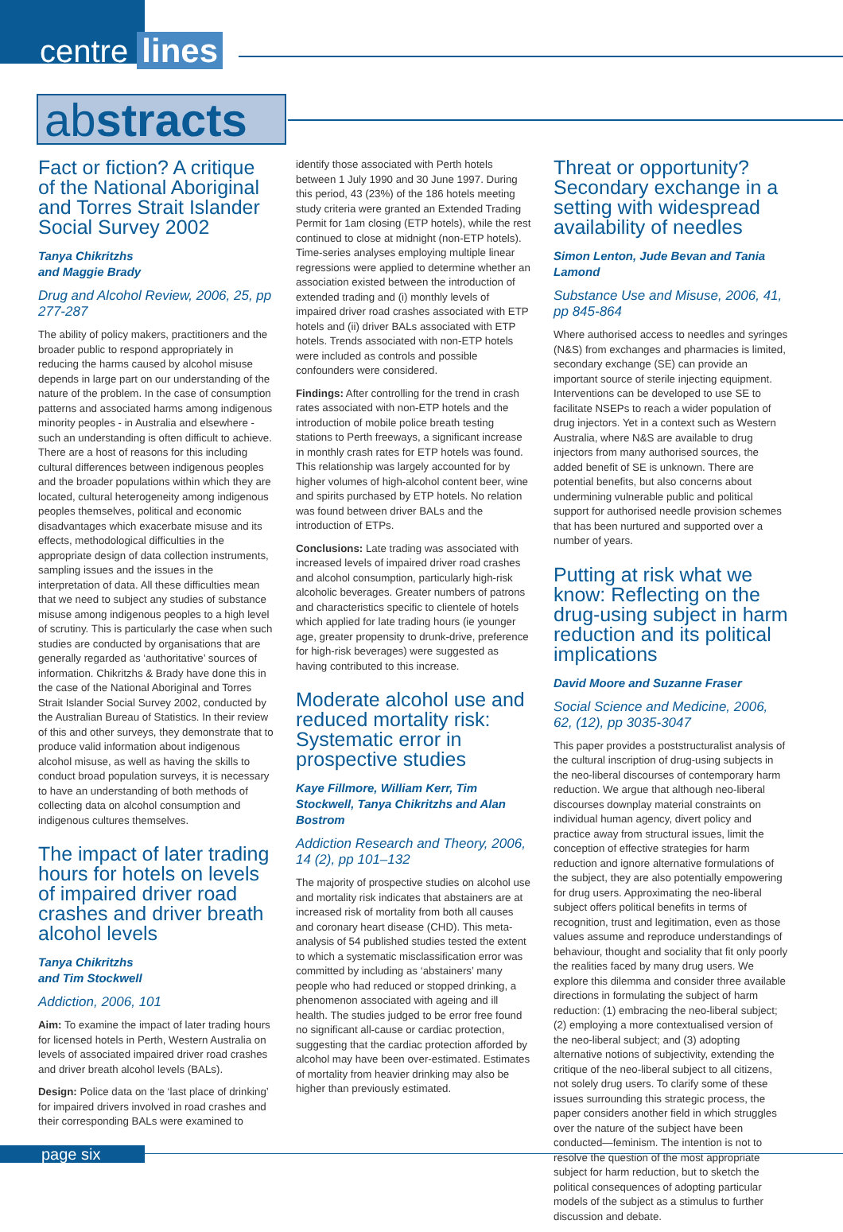centre lines
abstracts
Fact or fiction? A critique of the National Aboriginal and Torres Strait Islander Social Survey 2002
Tanya Chikritzhs
and Maggie Brady
Drug and Alcohol Review, 2006, 25, pp 277-287
The ability of policy makers, practitioners and the broader public to respond appropriately in reducing the harms caused by alcohol misuse depends in large part on our understanding of the nature of the problem. In the case of consumption patterns and associated harms among indigenous minority peoples - in Australia and elsewhere - such an understanding is often difficult to achieve. There are a host of reasons for this including cultural differences between indigenous peoples and the broader populations within which they are located, cultural heterogeneity among indigenous peoples themselves, political and economic disadvantages which exacerbate misuse and its effects, methodological difficulties in the appropriate design of data collection instruments, sampling issues and the issues in the interpretation of data. All these difficulties mean that we need to subject any studies of substance misuse among indigenous peoples to a high level of scrutiny. This is particularly the case when such studies are conducted by organisations that are generally regarded as ‘authoritative’ sources of information. Chikritzhs & Brady have done this in the case of the National Aboriginal and Torres Strait Islander Social Survey 2002, conducted by the Australian Bureau of Statistics. In their review of this and other surveys, they demonstrate that to produce valid information about indigenous alcohol misuse, as well as having the skills to conduct broad population surveys, it is necessary to have an understanding of both methods of collecting data on alcohol consumption and indigenous cultures themselves.
The impact of later trading hours for hotels on levels of impaired driver road crashes and driver breath alcohol levels
Tanya Chikritzhs
and Tim Stockwell
Addiction, 2006, 101
Aim: To examine the impact of later trading hours for licensed hotels in Perth, Western Australia on levels of associated impaired driver road crashes and driver breath alcohol levels (BALs).
Design: Police data on the ‘last place of drinking’ for impaired drivers involved in road crashes and their corresponding BALs were examined to
identify those associated with Perth hotels between 1 July 1990 and 30 June 1997. During this period, 43 (23%) of the 186 hotels meeting study criteria were granted an Extended Trading Permit for 1am closing (ETP hotels), while the rest continued to close at midnight (non-ETP hotels). Time-series analyses employing multiple linear regressions were applied to determine whether an association existed between the introduction of extended trading and (i) monthly levels of impaired driver road crashes associated with ETP hotels and (ii) driver BALs associated with ETP hotels. Trends associated with non-ETP hotels were included as controls and possible confounders were considered.
Findings: After controlling for the trend in crash rates associated with non-ETP hotels and the introduction of mobile police breath testing stations to Perth freeways, a significant increase in monthly crash rates for ETP hotels was found. This relationship was largely accounted for by higher volumes of high-alcohol content beer, wine and spirits purchased by ETP hotels. No relation was found between driver BALs and the introduction of ETPs.
Conclusions: Late trading was associated with increased levels of impaired driver road crashes and alcohol consumption, particularly high-risk alcoholic beverages. Greater numbers of patrons and characteristics specific to clientele of hotels which applied for late trading hours (ie younger age, greater propensity to drunk-drive, preference for high-risk beverages) were suggested as having contributed to this increase.
Moderate alcohol use and reduced mortality risk: Systematic error in prospective studies
Kaye Fillmore, William Kerr, Tim Stockwell, Tanya Chikritzhs and Alan Bostrom
Addiction Research and Theory, 2006, 14 (2), pp 101–132
The majority of prospective studies on alcohol use and mortality risk indicates that abstainers are at increased risk of mortality from both all causes and coronary heart disease (CHD). This meta-analysis of 54 published studies tested the extent to which a systematic misclassification error was committed by including as ‘abstainers’ many people who had reduced or stopped drinking, a phenomenon associated with ageing and ill health. The studies judged to be error free found no significant all-cause or cardiac protection, suggesting that the cardiac protection afforded by alcohol may have been over-estimated. Estimates of mortality from heavier drinking may also be higher than previously estimated.
Threat or opportunity? Secondary exchange in a setting with widespread availability of needles
Simon Lenton, Jude Bevan and Tania Lamond
Substance Use and Misuse, 2006, 41, pp 845-864
Where authorised access to needles and syringes (N&S) from exchanges and pharmacies is limited, secondary exchange (SE) can provide an important source of sterile injecting equipment. Interventions can be developed to use SE to facilitate NSEPs to reach a wider population of drug injectors. Yet in a context such as Western Australia, where N&S are available to drug injectors from many authorised sources, the added benefit of SE is unknown. There are potential benefits, but also concerns about undermining vulnerable public and political support for authorised needle provision schemes that has been nurtured and supported over a number of years.
Putting at risk what we know: Reflecting on the drug-using subject in harm reduction and its political implications
David Moore and Suzanne Fraser
Social Science and Medicine, 2006, 62, (12), pp 3035-3047
This paper provides a poststructuralist analysis of the cultural inscription of drug-using subjects in the neo-liberal discourses of contemporary harm reduction. We argue that although neo-liberal discourses downplay material constraints on individual human agency, divert policy and practice away from structural issues, limit the conception of effective strategies for harm reduction and ignore alternative formulations of the subject, they are also potentially empowering for drug users. Approximating the neo-liberal subject offers political benefits in terms of recognition, trust and legitimation, even as those values assume and reproduce understandings of behaviour, thought and sociality that fit only poorly the realities faced by many drug users. We explore this dilemma and consider three available directions in formulating the subject of harm reduction: (1) embracing the neo-liberal subject; (2) employing a more contextualised version of the neo-liberal subject; and (3) adopting alternative notions of subjectivity, extending the critique of the neo-liberal subject to all citizens, not solely drug users. To clarify some of these issues surrounding this strategic process, the paper considers another field in which struggles over the nature of the subject have been conducted—feminism. The intention is not to resolve the question of the most appropriate subject for harm reduction, but to sketch the political consequences of adopting particular models of the subject as a stimulus to further discussion and debate.
page six